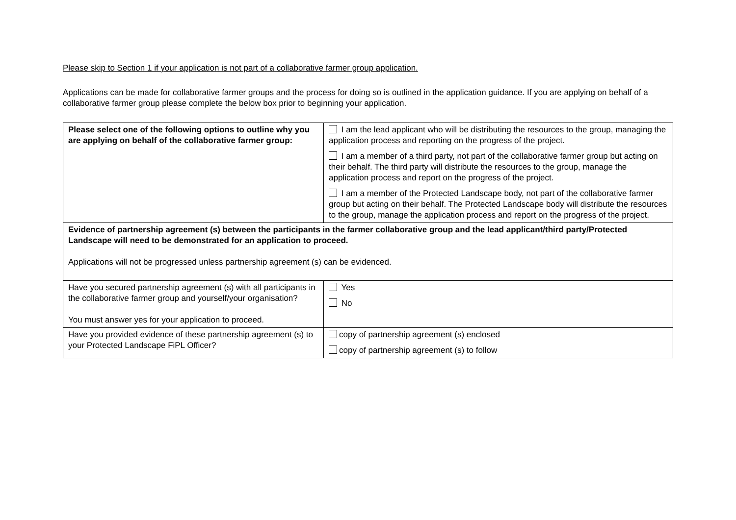Please skip to Section 1 if your application is not part of a collaborative farmer group application.
Applications can be made for collaborative farmer groups and the process for doing so is outlined in the application guidance. If you are applying on behalf of a collaborative farmer group please complete the below box prior to beginning your application.
| Please select one of the following options to outline why you are applying on behalf of the collaborative farmer group: | I am the lead applicant who will be distributing the resources to the group, managing the application process and reporting on the progress of the project. I am a member of a third party, not part of the collaborative farmer group but acting on their behalf. The third party will distribute the resources to the group, manage the application process and report on the progress of the project. I am a member of the Protected Landscape body, not part of the collaborative farmer group but acting on their behalf. The Protected Landscape body will distribute the resources to the group, manage the application process and report on the progress of the project. |
| Evidence of partnership agreement (s) between the participants in the farmer collaborative group and the lead applicant/third party/Protected Landscape will need to be demonstrated for an application to proceed. Applications will not be progressed unless partnership agreement (s) can be evidenced. | |
| Have you secured partnership agreement (s) with all participants in the collaborative farmer group and yourself/your organisation? You must answer yes for your application to proceed. | Yes No |
| Have you provided evidence of these partnership agreement (s) to your Protected Landscape FiPL Officer? | copy of partnership agreement (s) enclosed copy of partnership agreement (s) to follow |